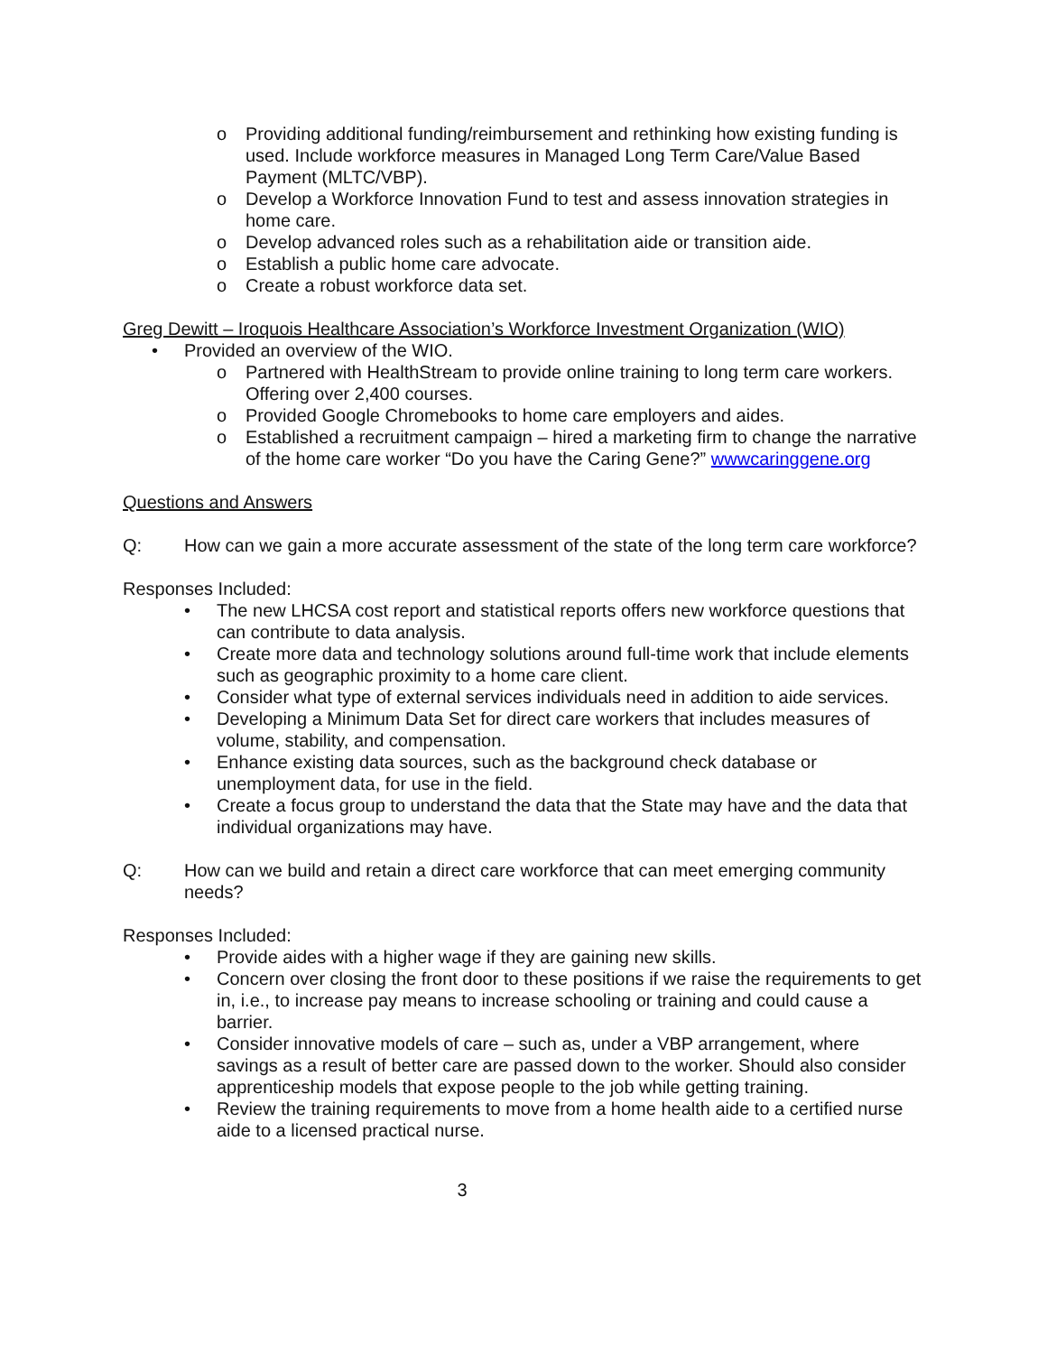o Providing additional funding/reimbursement and rethinking how existing funding is used. Include workforce measures in Managed Long Term Care/Value Based Payment (MLTC/VBP).
o Develop a Workforce Innovation Fund to test and assess innovation strategies in home care.
o Develop advanced roles such as a rehabilitation aide or transition aide.
o Establish a public home care advocate.
o Create a robust workforce data set.
Greg Dewitt – Iroquois Healthcare Association’s Workforce Investment Organization (WIO)
• Provided an overview of the WIO.
o Partnered with HealthStream to provide online training to long term care workers. Offering over 2,400 courses.
o Provided Google Chromebooks to home care employers and aides.
o Established a recruitment campaign – hired a marketing firm to change the narrative of the home care worker “Do you have the Caring Gene?” wwwcaringgene.org
Questions and Answers
Q: How can we gain a more accurate assessment of the state of the long term care workforce?
Responses Included:
• The new LHCSA cost report and statistical reports offers new workforce questions that can contribute to data analysis.
• Create more data and technology solutions around full-time work that include elements such as geographic proximity to a home care client.
• Consider what type of external services individuals need in addition to aide services.
• Developing a Minimum Data Set for direct care workers that includes measures of volume, stability, and compensation.
• Enhance existing data sources, such as the background check database or unemployment data, for use in the field.
• Create a focus group to understand the data that the State may have and the data that individual organizations may have.
Q: How can we build and retain a direct care workforce that can meet emerging community needs?
Responses Included:
• Provide aides with a higher wage if they are gaining new skills.
• Concern over closing the front door to these positions if we raise the requirements to get in, i.e., to increase pay means to increase schooling or training and could cause a barrier.
• Consider innovative models of care – such as, under a VBP arrangement, where savings as a result of better care are passed down to the worker. Should also consider apprenticeship models that expose people to the job while getting training.
• Review the training requirements to move from a home health aide to a certified nurse aide to a licensed practical nurse.
3